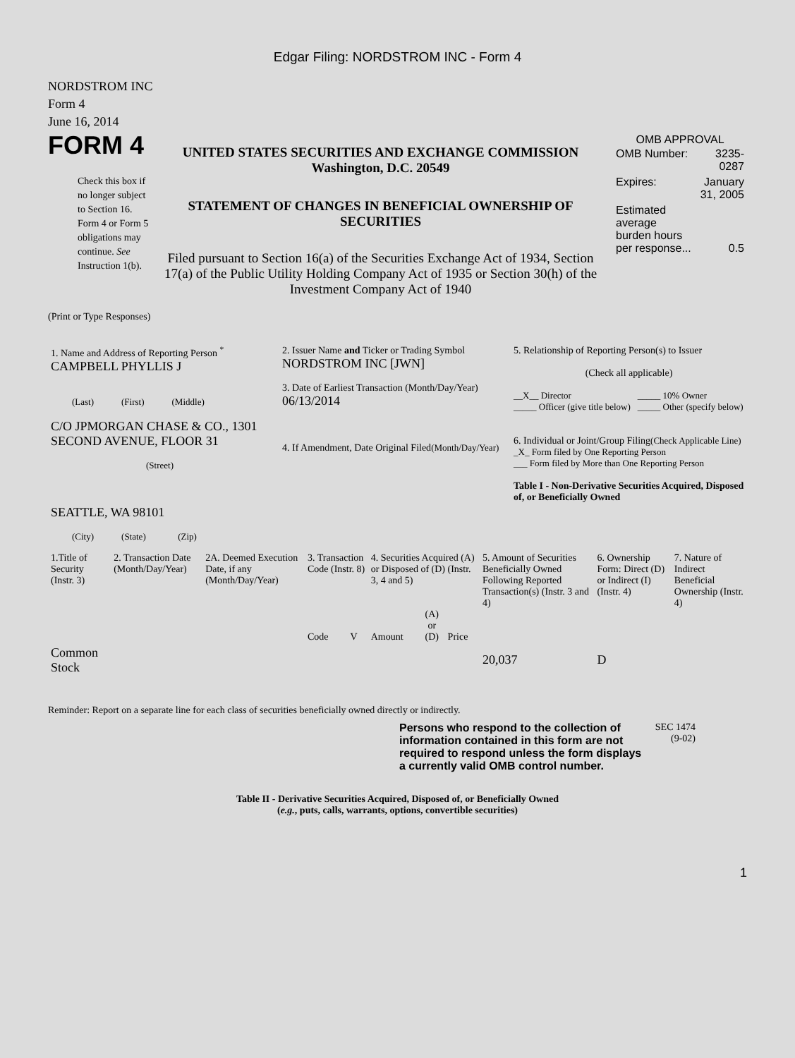Edgar Filing: NORDSTROM INC - Form 4
NORDSTROM INC
Form 4
June 16, 2014
FORM 4
Check this box if no longer subject to Section 16. Form 4 or Form 5 obligations may continue. See Instruction 1(b).
UNITED STATES SECURITIES AND EXCHANGE COMMISSION
Washington, D.C. 20549
STATEMENT OF CHANGES IN BENEFICIAL OWNERSHIP OF SECURITIES
Filed pursuant to Section 16(a) of the Securities Exchange Act of 1934, Section 17(a) of the Public Utility Holding Company Act of 1935 or Section 30(h) of the Investment Company Act of 1940
OMB APPROVAL
| OMB Number: | 3235-0287 |
| Expires: | January 31, 2005 |
| Estimated average burden hours per response... | 0.5 |
(Print or Type Responses)
| 1. Name and Address of Reporting Person <sup>*</sup> CAMPBELL PHYLLIS J (Last) (First) (Middle) C/O JPMORGAN CHASE & CO., 1301 SECOND AVENUE, FLOOR 31 (Street) SEATTLE, WA 98101 (City) (State) (Zip) | 2. Issuer Name and Ticker or Trading Symbol NORDSTROM INC [JWN] 3. Date of Earliest Transaction (Month/Day/Year) 06/13/2014 4. If Amendment, Date Original Filed (Month/Day/Year) | 5. Relationship of Reporting Person(s) to Issuer (Check all applicable) / __X__ Director _____ Officer (give title below) / _____ 10% Owner _____ Other (specify below) / 6. Individual or Joint/Group Filing (Check Applicable Line) _X_ Form filed by One Reporting Person ___ Form filed by More than One Reporting Person Table I - Non-Derivative Securities Acquired, Disposed of, or Beneficially Owned |
| 1.Title of Security (Instr. 3) | 2. Transaction Date (Month/Day/Year) | 2A. Deemed Execution Date, if any (Month/Day/Year) | 3. Transaction Code (Instr. 8) | | 4. Securities Acquired (A) or Disposed of (D) (Instr. 3, 4 and 5) | | | 5. Amount of Securities Beneficially Owned Following Reported Transaction(s) (Instr. 3 and 4) | 6. Ownership Form: Direct (D) or Indirect (I) (Instr. 4) | 7. Nature of Indirect Beneficial Ownership (Instr. 4) |
| | | | Code | V | Amount | (A) or (D) | Price | | | |
| Common Stock | | | | | | | | 20,037 | D | |
Reminder: Report on a separate line for each class of securities beneficially owned directly or indirectly.
Persons who respond to the collection of information contained in this form are not required to respond unless the form displays a currently valid OMB control number.
SEC 1474 (9-02)
Table II - Derivative Securities Acquired, Disposed of, or Beneficially Owned
(e.g., puts, calls, warrants, options, convertible securities)
1